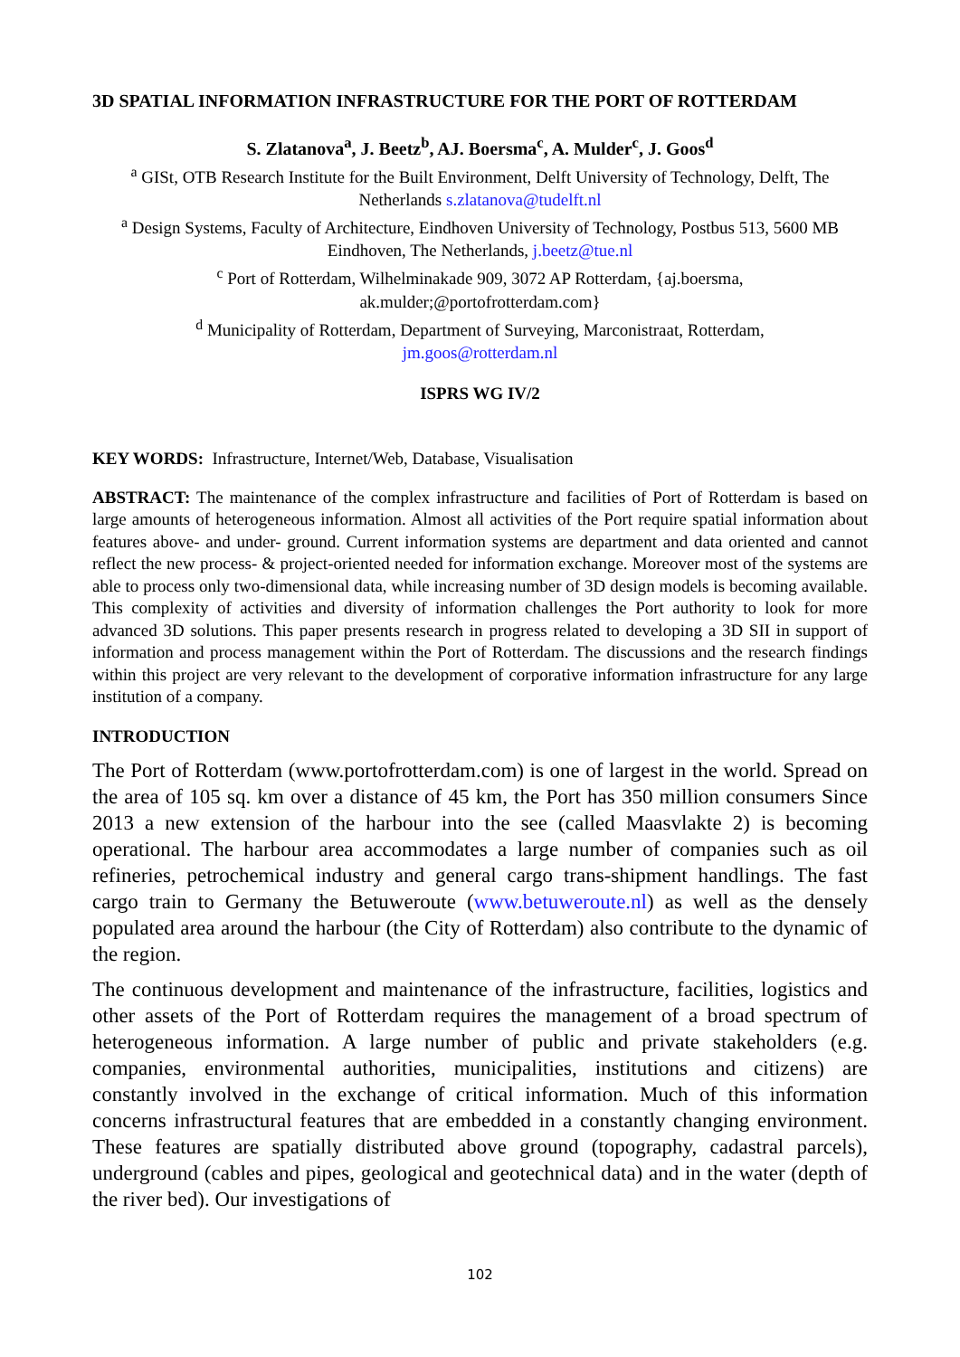3D SPATIAL INFORMATION INFRASTRUCTURE FOR THE PORT OF ROTTERDAM
S. Zlatanova<sup>a</sup>, J. Beetz<sup>b</sup>, AJ. Boersma<sup>c</sup>, A. Mulder<sup>c</sup>, J. Goos<sup>d</sup>
<sup>a</sup> GISt, OTB Research Institute for the Built Environment, Delft University of Technology, Delft, The Netherlands s.zlatanova@tudelft.nl
<sup>a</sup> Design Systems, Faculty of Architecture, Eindhoven University of Technology, Postbus 513, 5600 MB Eindhoven, The Netherlands, j.beetz@tue.nl
<sup>c</sup> Port of Rotterdam, Wilhelminakade 909, 3072 AP Rotterdam, {aj.boersma,
ak.mulder;@portofrotterdam.com}
<sup>d</sup> Municipality of Rotterdam, Department of Surveying, Marconistraat, Rotterdam,
jm.goos@rotterdam.nl
ISPRS WG IV/2
KEY WORDS: Infrastructure, Internet/Web, Database, Visualisation
ABSTRACT: The maintenance of the complex infrastructure and facilities of Port of Rotterdam is based on large amounts of heterogeneous information. Almost all activities of the Port require spatial information about features above- and under- ground. Current information systems are department and data oriented and cannot reflect the new process- & project-oriented needed for information exchange. Moreover most of the systems are able to process only two-dimensional data, while increasing number of 3D design models is becoming available. This complexity of activities and diversity of information challenges the Port authority to look for more advanced 3D solutions. This paper presents research in progress related to developing a 3D SII in support of information and process management within the Port of Rotterdam. The discussions and the research findings within this project are very relevant to the development of corporative information infrastructure for any large institution of a company.
INTRODUCTION
The Port of Rotterdam (www.portofrotterdam.com) is one of largest in the world. Spread on the area of 105 sq. km over a distance of 45 km, the Port has 350 million consumers Since 2013 a new extension of the harbour into the see (called Maasvlakte 2) is becoming operational. The harbour area accommodates a large number of companies such as oil refineries, petrochemical industry and general cargo trans-shipment handlings. The fast cargo train to Germany the Betuweroute (www.betuweroute.nl) as well as the densely populated area around the harbour (the City of Rotterdam) also contribute to the dynamic of the region.
The continuous development and maintenance of the infrastructure, facilities, logistics and other assets of the Port of Rotterdam requires the management of a broad spectrum of heterogeneous information. A large number of public and private stakeholders (e.g. companies, environmental authorities, municipalities, institutions and citizens) are constantly involved in the exchange of critical information. Much of this information concerns infrastructural features that are embedded in a constantly changing environment. These features are spatially distributed above ground (topography, cadastral parcels), underground (cables and pipes, geological and geotechnical data) and in the water (depth of the river bed). Our investigations of
102